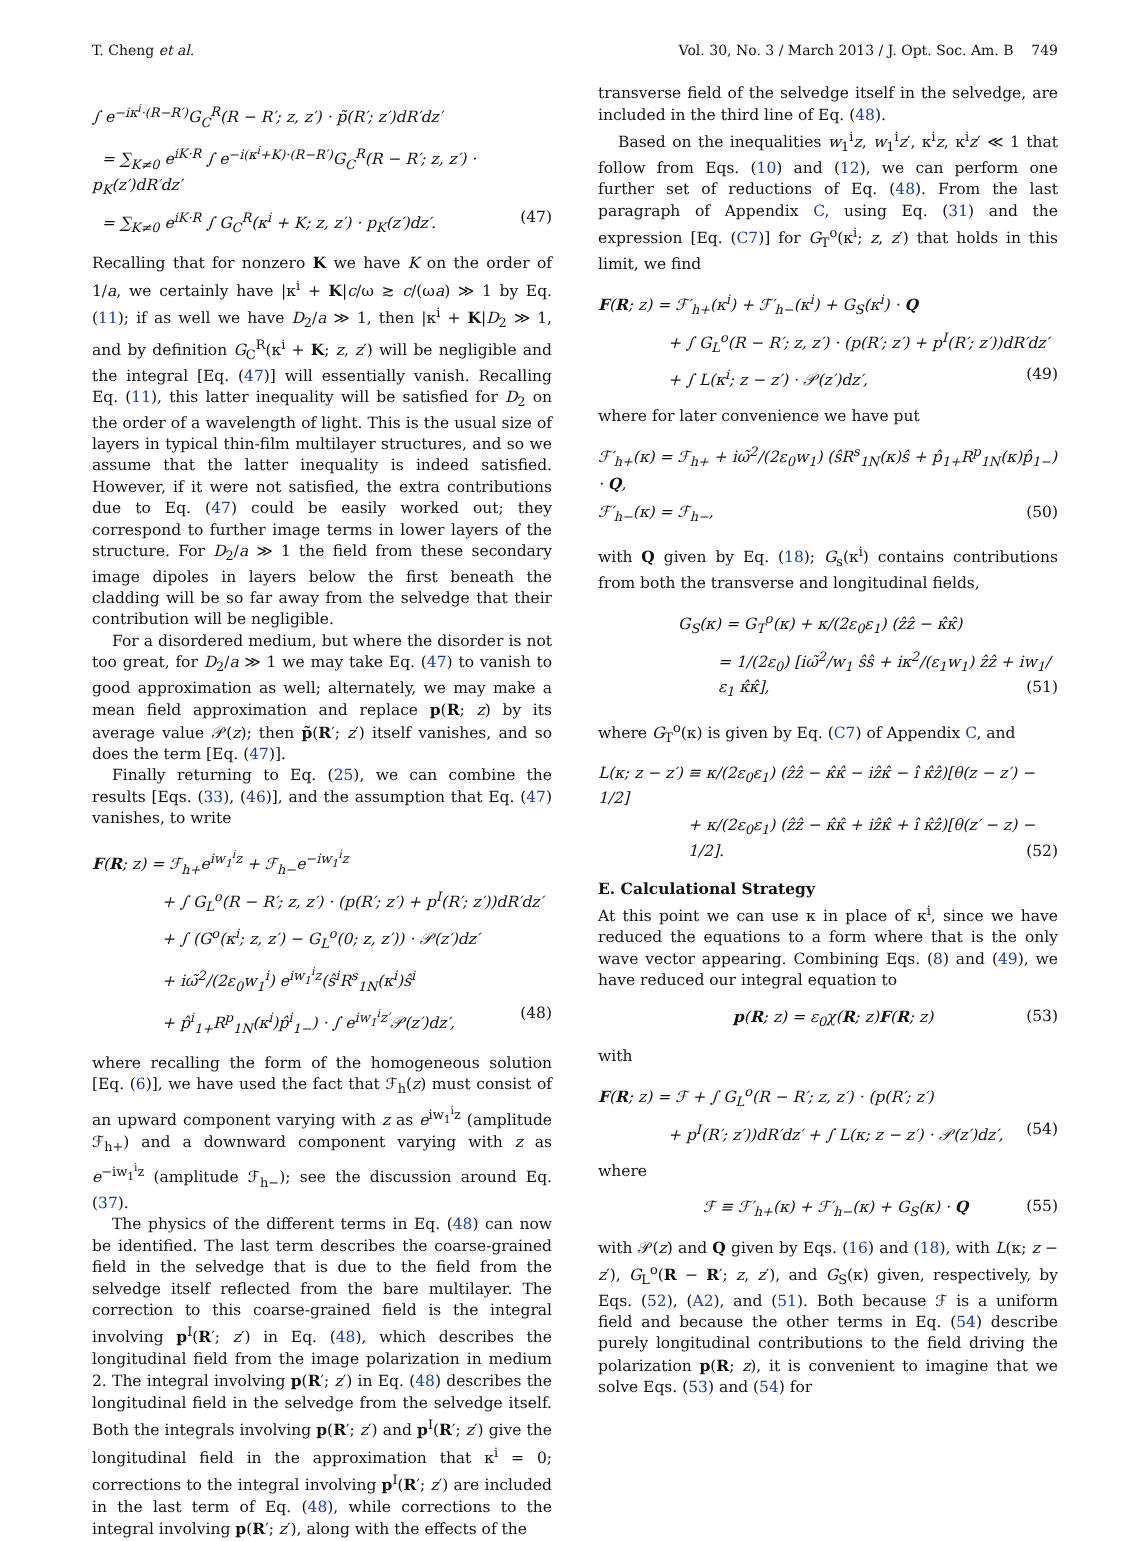T. Cheng et al. Vol. 30, No. 3 / March 2013 / J. Opt. Soc. Am. B 749
∫ e<sup>−iκ<sup>i</sup>·(R−R′)</sup>G<sub>C</sub><sup>R</sup>(R − R′; z, z′) · p̃(R′; z′)dR′dz′
= ∑<sub>K≠0</sub> e<sup>iK·R</sup> ∫ e<sup>−i(κ<sup>i</sup>+K)·(R−R′)</sup>G<sub>C</sub><sup>R</sup>(R − R′; z, z′) · p<sub>K</sub>(z′)dR′dz′
= ∑<sub>K≠0</sub> e<sup>iK·R</sup> ∫ G<sub>C</sub><sup>R</sup>(κ<sup>i</sup> + K; z, z′) · p<sub>K</sub>(z′)dz′. (47)
Recalling that for nonzero K we have K on the order of 1/a, we certainly have |κ<sup>i</sup> + K|c/ω ≳ c/(ωa) ≫ 1 by Eq. (11); if as well we have D<sub>2</sub>/a ≫ 1, then |κ<sup>i</sup> + K|D<sub>2</sub> ≫ 1, and by definition G<sub>C</sub><sup>R</sup>(κ<sup>i</sup> + K; z, z′) will be negligible and the integral [Eq. (47)] will essentially vanish. Recalling Eq. (11), this latter inequality will be satisfied for D<sub>2</sub> on the order of a wavelength of light. This is the usual size of layers in typical thin-film multilayer structures, and so we assume that the latter inequality is indeed satisfied. However, if it were not satisfied, the extra contributions due to Eq. (47) could be easily worked out; they correspond to further image terms in lower layers of the structure. For D<sub>2</sub>/a ≫ 1 the field from these secondary image dipoles in layers below the first beneath the cladding will be so far away from the selvedge that their contribution will be negligible.
For a disordered medium, but where the disorder is not too great, for D<sub>2</sub>/a ≫ 1 we may take Eq. (47) to vanish to good approximation as well; alternately, we may make a mean field approximation and replace p(R; z) by its average value 𝒫(z); then p̃(R′; z′) itself vanishes, and so does the term [Eq. (47)].
Finally returning to Eq. (25), we can combine the results [Eqs. (33), (46)], and the assumption that Eq. (47) vanishes, to write
F(R; z) = ℱ<sub>h+</sub>e<sup>iw<sub>1</sub><sup>i</sup>z</sup> + ℱ<sub>h−</sub>e<sup>−iw<sub>1</sub><sup>i</sup>z</sup>
+ ∫ G<sub>L</sub><sup>o</sup>(R − R′; z, z′) · (p(R′; z′) + p<sup>I</sup>(R′; z′))dR′dz′
+ ∫ (G<sup>o</sup>(κ<sup>i</sup>; z, z′) − G<sub>L</sub><sup>o</sup>(0; z, z′)) · 𝒫(z′)dz′
+ iω̃<sup>2</sup>/(2ε<sub>0</sub>w<sub>1</sub><sup>i</sup>) e<sup>iw<sub>1</sub><sup>i</sup>z</sup>(ŝ<sup>i</sup>R<sup>s</sup><sub>1N</sub>(κ<sup>i</sup>)ŝ<sup>i</sup>
+ p̂<sup>i</sup><sub>1+</sub>R<sup>p</sup><sub>1N</sub>(κ<sup>i</sup>)p̂<sup>i</sup><sub>1−</sub>) · ∫ e<sup>iw<sub>1</sub><sup>i</sup>z′</sup>𝒫(z′)dz′, (48)
where recalling the form of the homogeneous solution [Eq. (6)], we have used the fact that ℱ<sub>h</sub>(z) must consist of an upward component varying with z as e<sup>iw<sub>1</sub><sup>i</sup>z</sup> (amplitude ℱ<sub>h+</sub>) and a downward component varying with z as e<sup>−iw<sub>1</sub><sup>i</sup>z</sup> (amplitude ℱ<sub>h−</sub>); see the discussion around Eq. (37).
The physics of the different terms in Eq. (48) can now be identified. The last term describes the coarse-grained field in the selvedge that is due to the field from the selvedge itself reflected from the bare multilayer. The correction to this coarse-grained field is the integral involving p<sup>I</sup>(R′; z′) in Eq. (48), which describes the longitudinal field from the image polarization in medium 2. The integral involving p(R′; z′) in Eq. (48) describes the longitudinal field in the selvedge from the selvedge itself. Both the integrals involving p(R′; z′) and p<sup>I</sup>(R′; z′) give the longitudinal field in the approximation that κ<sup>i</sup> = 0; corrections to the integral involving p<sup>I</sup>(R′; z′) are included in the last term of Eq. (48), while corrections to the integral involving p(R′; z′), along with the effects of the
transverse field of the selvedge itself in the selvedge, are included in the third line of Eq. (48).
Based on the inequalities w<sub>1</sub><sup>i</sup>z, w<sub>1</sub><sup>i</sup>z′, κ<sup>i</sup>z, κ<sup>i</sup>z′ ≪ 1 that follow from Eqs. (10) and (12), we can perform one further set of reductions of Eq. (48). From the last paragraph of Appendix C, using Eq. (31) and the expression [Eq. (C7)] for G<sub>T</sub><sup>o</sup>(κ<sup>i</sup>; z, z′) that holds in this limit, we find
F(R; z) = ℱ′<sub>h+</sub>(κ<sup>i</sup>) + ℱ′<sub>h−</sub>(κ<sup>i</sup>) + G<sub>S</sub>(κ<sup>i</sup>) · Q
+ ∫ G<sub>L</sub><sup>o</sup>(R − R′; z, z′) · (p(R′; z′) + p<sup>I</sup>(R′; z′))dR′dz′
+ ∫ L(κ<sup>i</sup>; z − z′) · 𝒫(z′)dz′, (49)
where for later convenience we have put
ℱ′<sub>h+</sub>(κ) = ℱ<sub>h+</sub> + iω̃<sup>2</sup>/(2ε<sub>0</sub>w<sub>1</sub>) (ŝR<sup>s</sup><sub>1N</sub>(κ)ŝ + p̂<sub>1+</sub>R<sup>p</sup><sub>1N</sub>(κ)p̂<sub>1−</sub>) · Q,
ℱ′<sub>h−</sub>(κ) = ℱ<sub>h−</sub>, (50)
with Q given by Eq. (18); G<sub>s</sub>(κ<sup>i</sup>) contains contributions from both the transverse and longitudinal fields,
G<sub>S</sub>(κ) = G<sub>T</sub><sup>o</sup>(κ) + κ/(2ε<sub>0</sub>ε<sub>1</sub>) (ẑẑ − κ̂κ̂)
= 1/(2ε<sub>0</sub>) [iω̃<sup>2</sup>/w<sub>1</sub> ŝŝ + iκ<sup>2</sup>/(ε<sub>1</sub>w<sub>1</sub>) ẑẑ + iw<sub>1</sub>/ε<sub>1</sub> κ̂κ̂], (51)
where G<sub>T</sub><sup>o</sup>(κ) is given by Eq. (C7) of Appendix C, and
L(κ; z − z′) ≡ κ/(2ε<sub>0</sub>ε<sub>1</sub>) (ẑẑ − κ̂κ̂ − iẑκ̂ − î κ̂ẑ)[θ(z − z′) − 1/2]
+ κ/(2ε<sub>0</sub>ε<sub>1</sub>) (ẑẑ − κ̂κ̂ + iẑκ̂ + î κ̂ẑ)[θ(z′ − z) − 1/2]. (52)
E. Calculational Strategy
At this point we can use κ in place of κ<sup>i</sup>, since we have reduced the equations to a form where that is the only wave vector appearing. Combining Eqs. (8) and (49), we have reduced our integral equation to
p(R; z) = ε<sub>0</sub>χ(R; z)F(R; z) (53)
with
F(R; z) = ℱ + ∫ G<sub>L</sub><sup>o</sup>(R − R′; z, z′) · (p(R′; z′)
+ p<sup>I</sup>(R′; z′))dR′dz′ + ∫ L(κ; z − z′) · 𝒫(z′)dz′, (54)
where
ℱ ≡ ℱ′<sub>h+</sub>(κ) + ℱ′<sub>h−</sub>(κ) + G<sub>S</sub>(κ) · Q
(55)
with 𝒫(z) and Q given by Eqs. (16) and (18), with L(κ; z − z′), G<sub>L</sub><sup>o</sup>(R − R′; z, z′), and G<sub>S</sub>(κ) given, respectively, by Eqs. (52), (A2), and (51). Both because ℱ is a uniform field and because the other terms in Eq. (54) describe purely longitudinal contributions to the field driving the polarization p(R; z), it is convenient to imagine that we solve Eqs. (53) and (54) for